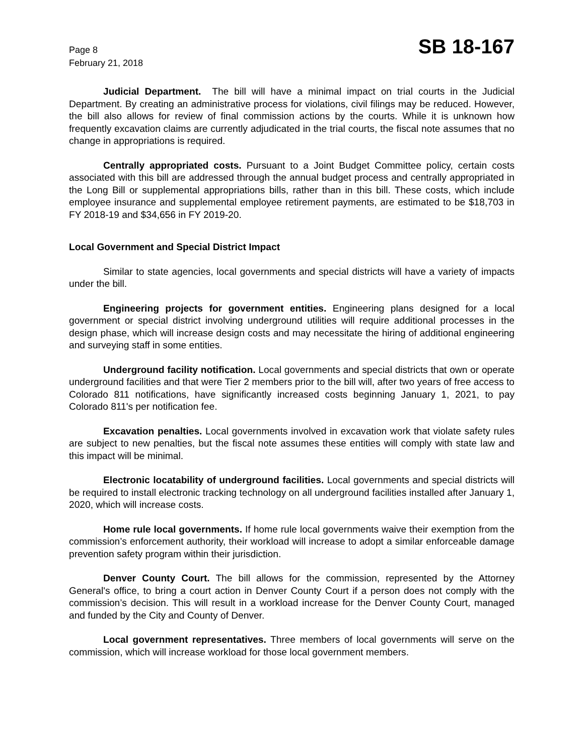Page 8
February 21, 2018
SB 18-167
Judicial Department. The bill will have a minimal impact on trial courts in the Judicial Department. By creating an administrative process for violations, civil filings may be reduced. However, the bill also allows for review of final commission actions by the courts. While it is unknown how frequently excavation claims are currently adjudicated in the trial courts, the fiscal note assumes that no change in appropriations is required.
Centrally appropriated costs. Pursuant to a Joint Budget Committee policy, certain costs associated with this bill are addressed through the annual budget process and centrally appropriated in the Long Bill or supplemental appropriations bills, rather than in this bill. These costs, which include employee insurance and supplemental employee retirement payments, are estimated to be $18,703 in FY 2018-19 and $34,656 in FY 2019-20.
Local Government and Special District Impact
Similar to state agencies, local governments and special districts will have a variety of impacts under the bill.
Engineering projects for government entities. Engineering plans designed for a local government or special district involving underground utilities will require additional processes in the design phase, which will increase design costs and may necessitate the hiring of additional engineering and surveying staff in some entities.
Underground facility notification. Local governments and special districts that own or operate underground facilities and that were Tier 2 members prior to the bill will, after two years of free access to Colorado 811 notifications, have significantly increased costs beginning January 1, 2021, to pay Colorado 811's per notification fee.
Excavation penalties. Local governments involved in excavation work that violate safety rules are subject to new penalties, but the fiscal note assumes these entities will comply with state law and this impact will be minimal.
Electronic locatability of underground facilities. Local governments and special districts will be required to install electronic tracking technology on all underground facilities installed after January 1, 2020, which will increase costs.
Home rule local governments. If home rule local governments waive their exemption from the commission’s enforcement authority, their workload will increase to adopt a similar enforceable damage prevention safety program within their jurisdiction.
Denver County Court. The bill allows for the commission, represented by the Attorney General's office, to bring a court action in Denver County Court if a person does not comply with the commission’s decision. This will result in a workload increase for the Denver County Court, managed and funded by the City and County of Denver.
Local government representatives. Three members of local governments will serve on the commission, which will increase workload for those local government members.